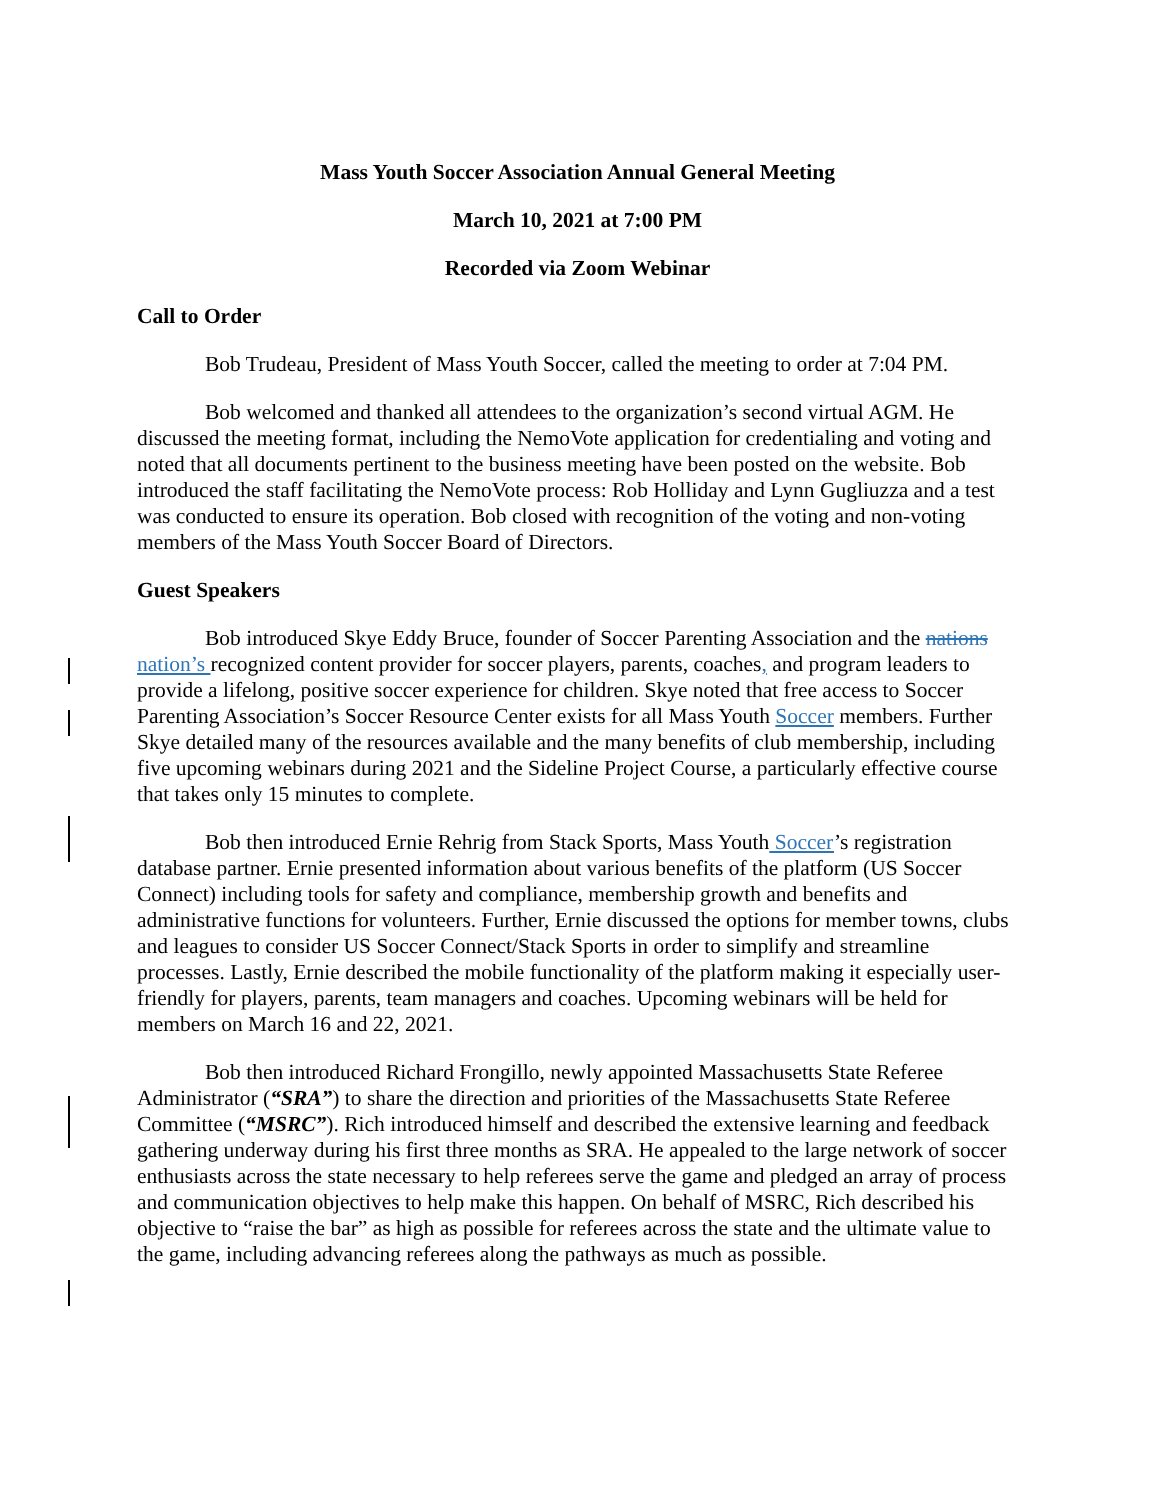Mass Youth Soccer Association Annual General Meeting
March 10, 2021 at 7:00 PM
Recorded via Zoom Webinar
Call to Order
Bob Trudeau, President of Mass Youth Soccer, called the meeting to order at 7:04 PM.
Bob welcomed and thanked all attendees to the organization’s second virtual AGM. He discussed the meeting format, including the NemoVote application for credentialing and voting and noted that all documents pertinent to the business meeting have been posted on the website. Bob introduced the staff facilitating the NemoVote process: Rob Holliday and Lynn Gugliuzza and a test was conducted to ensure its operation. Bob closed with recognition of the voting and non-voting members of the Mass Youth Soccer Board of Directors.
Guest Speakers
Bob introduced Skye Eddy Bruce, founder of Soccer Parenting Association and the nations nation’s recognized content provider for soccer players, parents, coaches, and program leaders to provide a lifelong, positive soccer experience for children. Skye noted that free access to Soccer Parenting Association’s Soccer Resource Center exists for all Mass Youth Soccer members. Further Skye detailed many of the resources available and the many benefits of club membership, including five upcoming webinars during 2021 and the Sideline Project Course, a particularly effective course that takes only 15 minutes to complete.
Bob then introduced Ernie Rehrig from Stack Sports, Mass Youth Soccer’s registration database partner. Ernie presented information about various benefits of the platform (US Soccer Connect) including tools for safety and compliance, membership growth and benefits and administrative functions for volunteers. Further, Ernie discussed the options for member towns, clubs and leagues to consider US Soccer Connect/Stack Sports in order to simplify and streamline processes. Lastly, Ernie described the mobile functionality of the platform making it especially user-friendly for players, parents, team managers and coaches. Upcoming webinars will be held for members on March 16 and 22, 2021.
Bob then introduced Richard Frongillo, newly appointed Massachusetts State Referee Administrator (“SRA”) to share the direction and priorities of the Massachusetts State Referee Committee (“MSRC”). Rich introduced himself and described the extensive learning and feedback gathering underway during his first three months as SRA. He appealed to the large network of soccer enthusiasts across the state necessary to help referees serve the game and pledged an array of process and communication objectives to help make this happen. On behalf of MSRC, Rich described his objective to “raise the bar” as high as possible for referees across the state and the ultimate value to the game, including advancing referees along the pathways as much as possible.